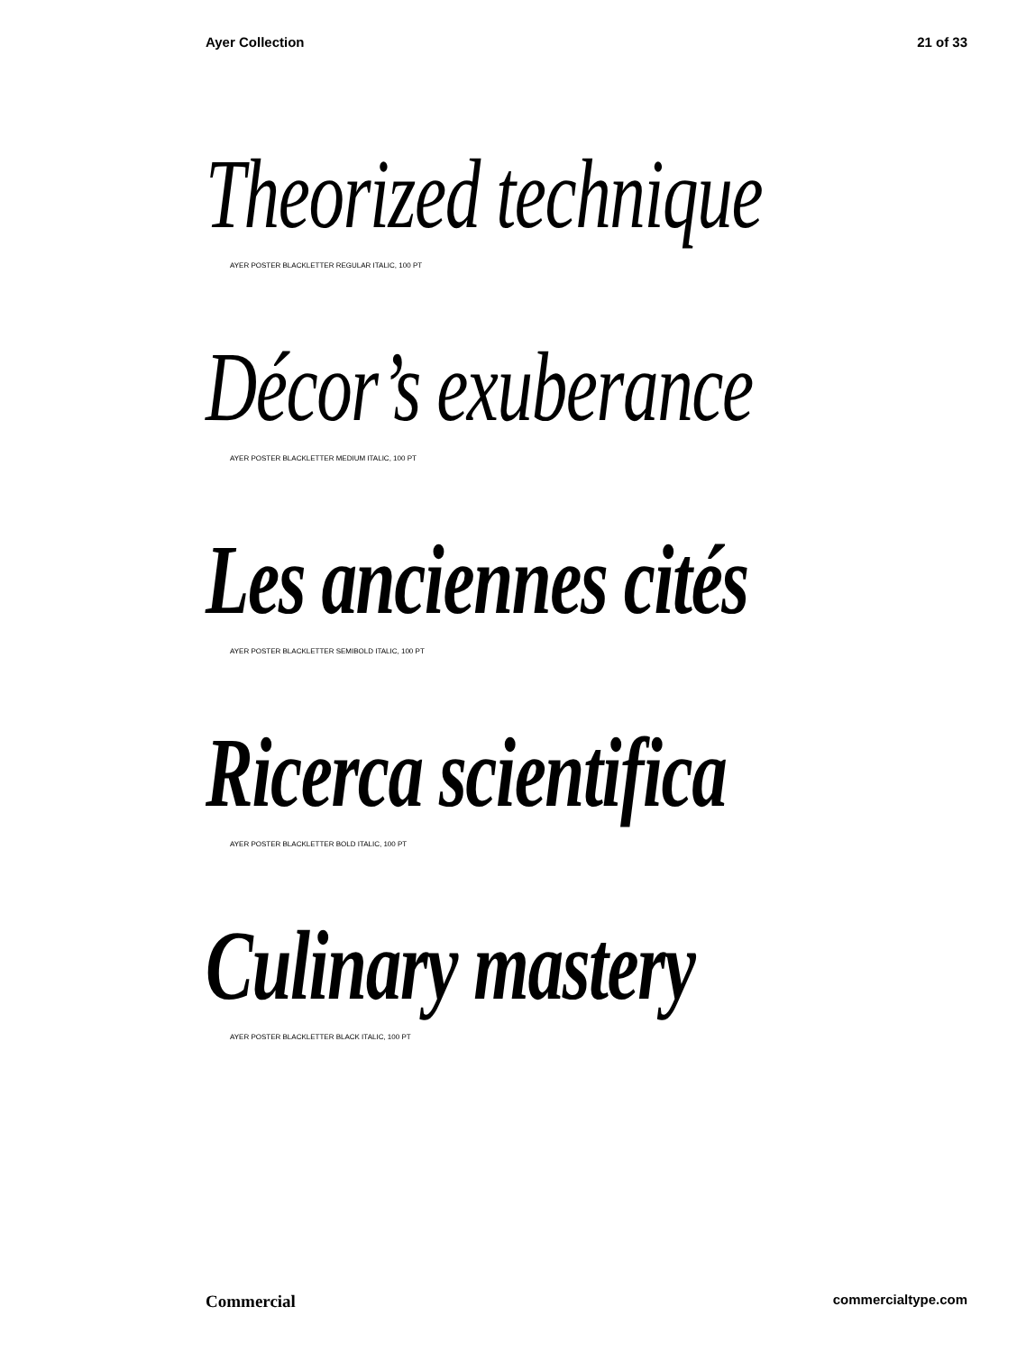Ayer Collection 21 of 33
Theorized technique
AYER POSTER BLACKLETTER REGULAR ITALIC, 100 PT
Décor’s exuberance
AYER POSTER BLACKLETTER MEDIUM ITALIC, 100 PT
Les anciennes cités
AYER POSTER BLACKLETTER SEMIBOLD ITALIC, 100 PT
Ricerca scientifica
AYER POSTER BLACKLETTER BOLD ITALIC, 100 PT
Culinary mastery
AYER POSTER BLACKLETTER BLACK ITALIC, 100 PT
Commercial commercialtype.com